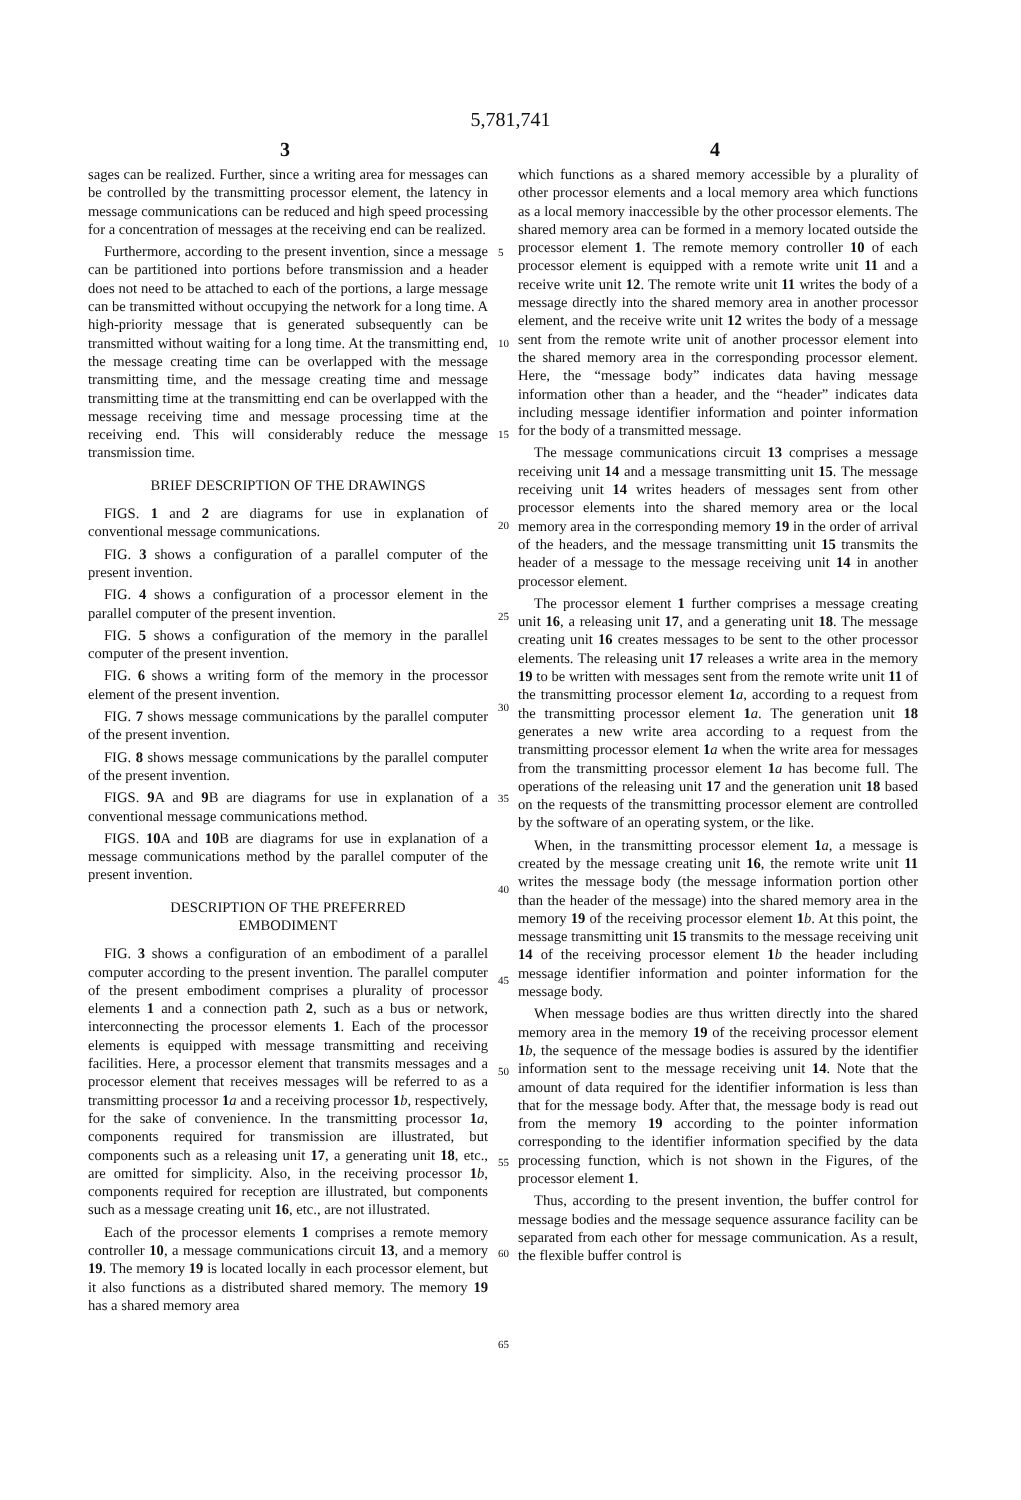5,781,741
3 4
sages can be realized. Further, since a writing area for messages can be controlled by the transmitting processor element, the latency in message communications can be reduced and high speed processing for a concentration of messages at the receiving end can be realized.
Furthermore, according to the present invention, since a message can be partitioned into portions before transmission and a header does not need to be attached to each of the portions, a large message can be transmitted without occupying the network for a long time. A high-priority message that is generated subsequently can be transmitted without waiting for a long time. At the transmitting end, the message creating time can be overlapped with the message transmitting time, and the message creating time and message transmitting time at the transmitting end can be overlapped with the message receiving time and message processing time at the receiving end. This will considerably reduce the message transmission time.
BRIEF DESCRIPTION OF THE DRAWINGS
FIGS. 1 and 2 are diagrams for use in explanation of conventional message communications.
FIG. 3 shows a configuration of a parallel computer of the present invention.
FIG. 4 shows a configuration of a processor element in the parallel computer of the present invention.
FIG. 5 shows a configuration of the memory in the parallel computer of the present invention.
FIG. 6 shows a writing form of the memory in the processor element of the present invention.
FIG. 7 shows message communications by the parallel computer of the present invention.
FIG. 8 shows message communications by the parallel computer of the present invention.
FIGS. 9 A and 9 B are diagrams for use in explanation of a conventional message communications method.
FIGS. 10 A and 10 B are diagrams for use in explanation of a message communications method by the parallel computer of the present invention.
DESCRIPTION OF THE PREFERRED
EMBODIMENT
FIG. 3 shows a configuration of an embodiment of a parallel computer according to the present invention. The parallel computer of the present embodiment comprises a plurality of processor elements 1 and a connection path 2, such as a bus or network, interconnecting the processor elements 1. Each of the processor elements is equipped with message transmitting and receiving facilities. Here, a processor element that transmits messages and a processor element that receives messages will be referred to as a transmitting processor 1 a and a receiving processor 1 b, respectively, for the sake of convenience. In the transmitting processor 1 a, components required for transmission are illustrated, but components such as a releasing unit 17, a generating unit 18, etc., are omitted for simplicity. Also, in the receiving processor 1 b, components required for reception are illustrated, but components such as a message creating unit 16, etc., are not illustrated.
Each of the processor elements 1 comprises a remote memory controller 10, a message communications circuit 13, and a memory 19. The memory 19 is located locally in each processor element, but it also functions as a distributed shared memory. The memory 19 has a shared memory area
which functions as a shared memory accessible by a plurality of other processor elements and a local memory area which functions as a local memory inaccessible by the other processor elements. The shared memory area can be formed in a memory located outside the processor element 1. The remote memory controller 10 of each processor element is equipped with a remote write unit 11 and a receive write unit 12. The remote write unit 11 writes the body of a message directly into the shared memory area in another processor element, and the receive write unit 12 writes the body of a message sent from the remote write unit of another processor element into the shared memory area in the corresponding processor element. Here, the “message body” indicates data having message information other than a header, and the “header” indicates data including message identifier information and pointer information for the body of a transmitted message.
The message communications circuit 13 comprises a message receiving unit 14 and a message transmitting unit 15. The message receiving unit 14 writes headers of messages sent from other processor elements into the shared memory area or the local memory area in the corresponding memory 19 in the order of arrival of the headers, and the message transmitting unit 15 transmits the header of a message to the message receiving unit 14 in another processor element.
The processor element 1 further comprises a message creating unit 16, a releasing unit 17, and a generating unit 18. The message creating unit 16 creates messages to be sent to the other processor elements. The releasing unit 17 releases a write area in the memory 19 to be written with messages sent from the remote write unit 11 of the transmitting processor element 1 a, according to a request from the transmitting processor element 1 a. The generation unit 18 generates a new write area according to a request from the transmitting processor element 1 a when the write area for messages from the transmitting processor element 1 a has become full. The operations of the releasing unit 17 and the generation unit 18 based on the requests of the transmitting processor element are controlled by the software of an operating system, or the like.
When, in the transmitting processor element 1 a, a message is created by the message creating unit 16, the remote write unit 11 writes the message body (the message information portion other than the header of the message) into the shared memory area in the memory 19 of the receiving processor element 1 b. At this point, the message transmitting unit 15 transmits to the message receiving unit 14 of the receiving processor element 1 b the header including message identifier information and pointer information for the message body.
When message bodies are thus written directly into the shared memory area in the memory 19 of the receiving processor element 1 b, the sequence of the message bodies is assured by the identifier information sent to the message receiving unit 14. Note that the amount of data required for the identifier information is less than that for the message body. After that, the message body is read out from the memory 19 according to the pointer information corresponding to the identifier information specified by the data processing function, which is not shown in the Figures, of the processor element 1.
Thus, according to the present invention, the buffer control for message bodies and the message sequence assurance facility can be separated from each other for message communication. As a result, the flexible buffer control is
5
10
15
20
25
30
35
40
45
50
55
60
65